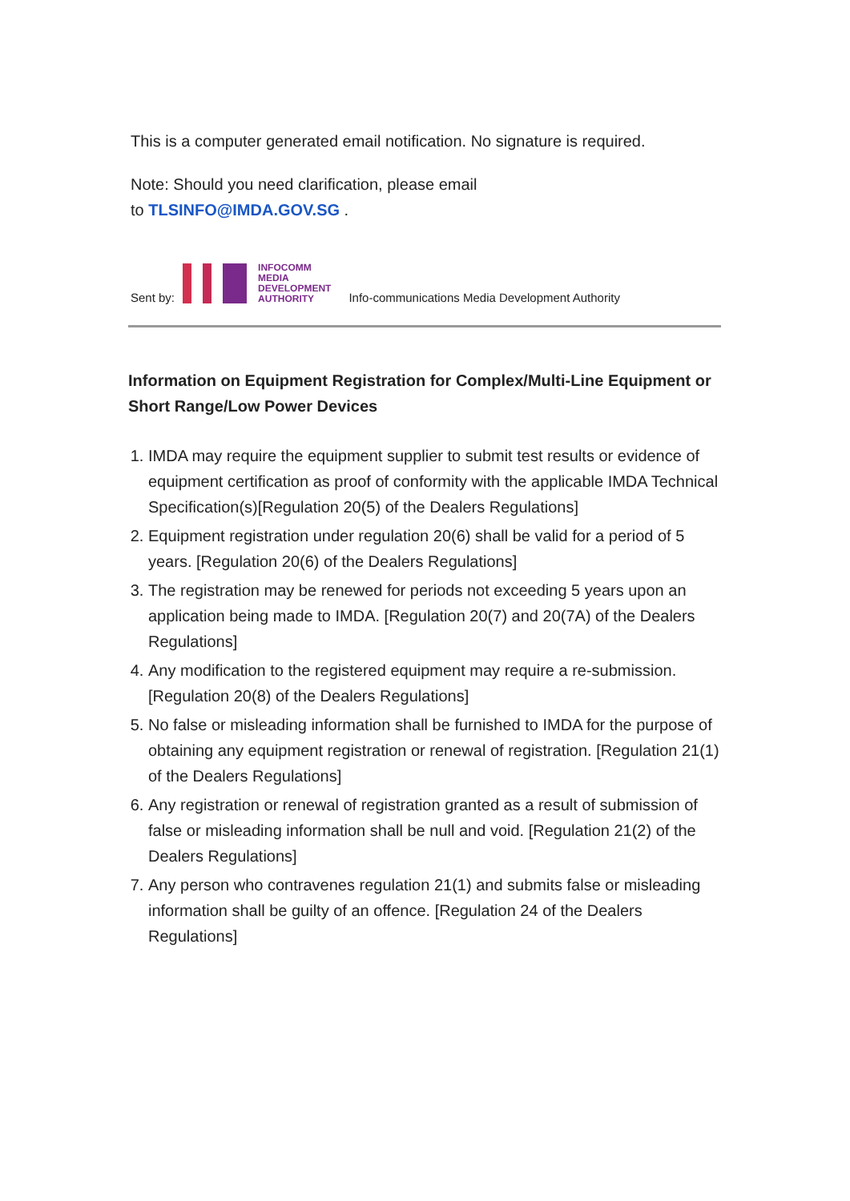This is a computer generated email notification. No signature is required.
Note: Should you need clarification, please email
to TLSINFO@IMDA.GOV.SG .
Sent by: INFOCOMM
MEDIA
DEVELOPMENT
AUTHORITY Info-communications Media Development Authority
Information on Equipment Registration for Complex/Multi-Line Equipment or Short Range/Low Power Devices
1. IMDA may require the equipment supplier to submit test results or evidence of equipment certification as proof of conformity with the applicable IMDA Technical Specification(s)[Regulation 20(5) of the Dealers Regulations]
2. Equipment registration under regulation 20(6) shall be valid for a period of 5 years. [Regulation 20(6) of the Dealers Regulations]
3. The registration may be renewed for periods not exceeding 5 years upon an application being made to IMDA. [Regulation 20(7) and 20(7A) of the Dealers Regulations]
4. Any modification to the registered equipment may require a re-submission. [Regulation 20(8) of the Dealers Regulations]
5. No false or misleading information shall be furnished to IMDA for the purpose of obtaining any equipment registration or renewal of registration. [Regulation 21(1) of the Dealers Regulations]
6. Any registration or renewal of registration granted as a result of submission of false or misleading information shall be null and void. [Regulation 21(2) of the Dealers Regulations]
7. Any person who contravenes regulation 21(1) and submits false or misleading information shall be guilty of an offence. [Regulation 24 of the Dealers Regulations]